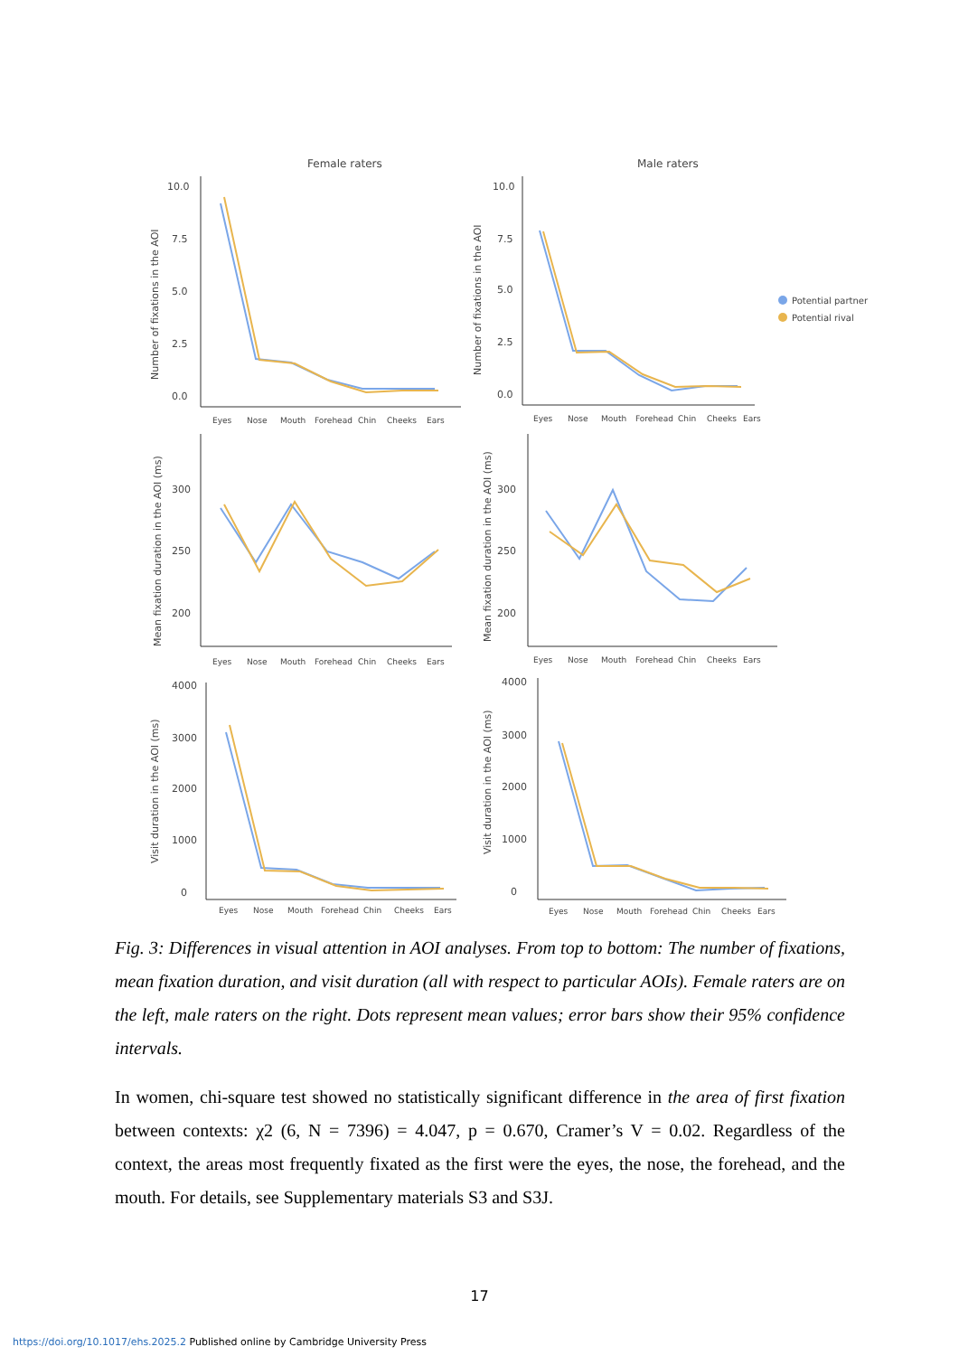Female raters
Male raters
10.0
7.5
5.0
2.5
0.0
10.0
7.5
5.0
2.5
0.0
300
250
200
300
250
200
4000
3000
2000
1000
0
4000
3000
2000
1000
0
Eyes
Nose
Mouth
Forehead
Chin
Cheeks
Ears
Eyes
Nose
Mouth
Forehead
Chin
Cheeks
Ears
Eyes
Nose
Mouth
Forehead
Chin
Cheeks
Ears
Eyes
Nose
Mouth
Forehead
Chin
Cheeks
Ears
Eyes
Nose
Mouth
Forehead
Chin
Cheeks
Ears
Eyes
Nose
Mouth
Forehead
Chin
Cheeks
Ears
Number of fixations in the AOI
Number of fixations in the AOI
Mean fixation duration in the AOI (ms)
Mean fixation duration in the AOI (ms)
Visit duration in the AOI (ms)
Visit duration in the AOI (ms)
Potential partner
Potential rival
Fig. 3: Differences in visual attention in AOI analyses. From top to bottom: The number of fixations, mean fixation duration, and visit duration (all with respect to particular AOIs). Female raters are on the left, male raters on the right. Dots represent mean values; error bars show their 95% confidence intervals.
In women, chi-square test showed no statistically significant difference in the area of first fixation between contexts: χ2 (6, N = 7396) = 4.047, p = 0.670, Cramer’s V = 0.02. Regardless of the context, the areas most frequently fixated as the first were the eyes, the nose, the forehead, and the mouth. For details, see Supplementary materials S3 and S3J.
17
https://doi.org/10.1017/ehs.2025.2 Published online by Cambridge University Press